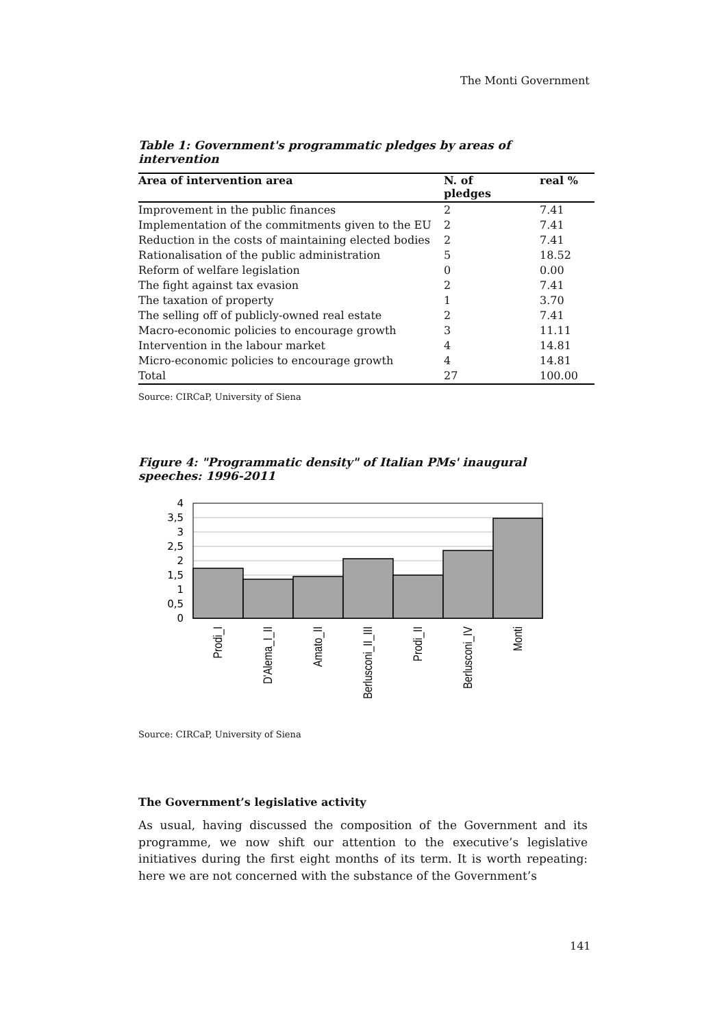The Monti Government
Table 1: Government's programmatic pledges by areas of intervention
| Area of intervention area | N. of pledges | real % |
| --- | --- | --- |
| Improvement in the public finances | 2 | 7.41 |
| Implementation of the commitments given to the EU | 2 | 7.41 |
| Reduction in the costs of maintaining elected bodies | 2 | 7.41 |
| Rationalisation of the public administration | 5 | 18.52 |
| Reform of welfare legislation | 0 | 0.00 |
| The fight against tax evasion | 2 | 7.41 |
| The taxation of property | 1 | 3.70 |
| The selling off of publicly-owned real estate | 2 | 7.41 |
| Macro-economic policies to encourage growth | 3 | 11.11 |
| Intervention in the labour market | 4 | 14.81 |
| Micro-economic policies to encourage growth | 4 | 14.81 |
| Total | 27 | 100.00 |
Source: CIRCaP, University of Siena
Figure 4: "Programmatic density" of Italian PMs' inaugural speeches: 1996-2011
4
3,5
3
2,5
2
1,5
1
0,5
0
Prodi_I
D'Alema_I_II
Amato_II
Berlusconi_II_III
Prodi_II
Berlusconi_IV
Monti
Source: CIRCaP, University of Siena
The Government’s legislative activity
As usual, having discussed the composition of the Government and its programme, we now shift our attention to the executive’s legislative initiatives during the first eight months of its term. It is worth repeating: here we are not concerned with the substance of the Government’s
141